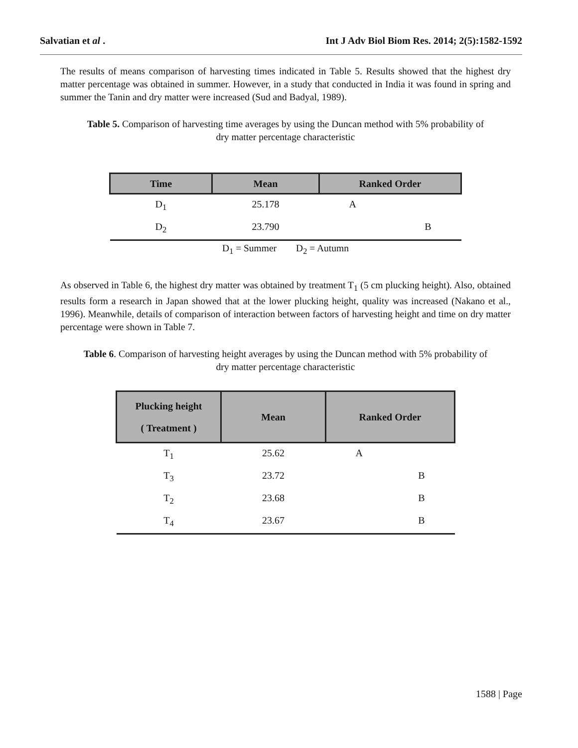Salvatian et al . Int J Adv Biol Biom Res. 2014; 2(5):1582-1592
The results of means comparison of harvesting times indicated in Table 5. Results showed that the highest dry matter percentage was obtained in summer. However, in a study that conducted in India it was found in spring and summer the Tanin and dry matter were increased (Sud and Badyal, 1989).
Table 5. Comparison of harvesting time averages by using the Duncan method with 5% probability of dry matter percentage characteristic
| Time | Mean | Ranked Order |
| --- | --- | --- |
| D<sub>1</sub> | 25.178 | A |
| D<sub>2</sub> | 23.790 | B |
D<sub>1</sub> = Summer D<sub>2</sub> = Autumn
As observed in Table 6, the highest dry matter was obtained by treatment T<sub>1</sub> (5 cm plucking height). Also, obtained results form a research in Japan showed that at the lower plucking height, quality was increased (Nakano et al., 1996). Meanwhile, details of comparison of interaction between factors of harvesting height and time on dry matter percentage were shown in Table 7.
Table 6. Comparison of harvesting height averages by using the Duncan method with 5% probability of dry matter percentage characteristic
| Plucking height ( Treatment ) | Mean | Ranked Order |
| --- | --- | --- |
| T<sub>1</sub> | 25.62 | A |
| T<sub>3</sub> | 23.72 | B |
| T<sub>2</sub> | 23.68 | B |
| T<sub>4</sub> | 23.67 | B |
1588 | Page